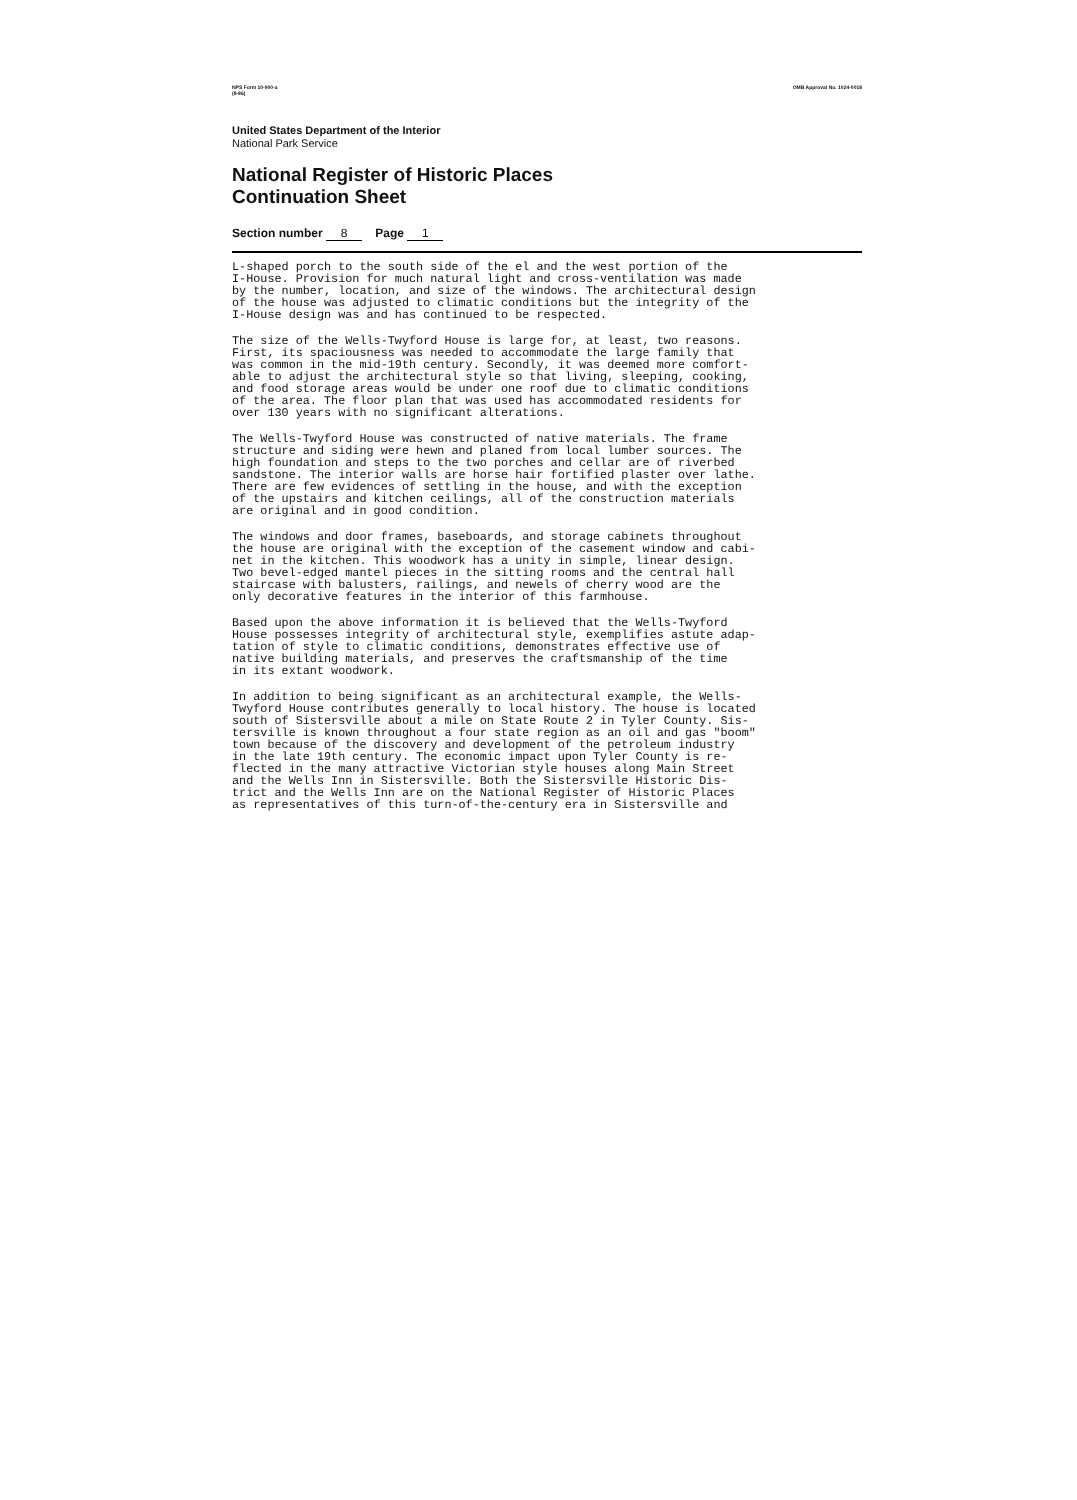NPS Form 10-900-a
(8-86) OMB Approval No. 1024-0018
United States Department of the Interior
National Park Service
National Register of Historic Places
Continuation Sheet
Section number 8 Page 1
L-shaped porch to the south side of the el and the west portion of the I-House. Provision for much natural light and cross-ventilation was made by the number, location, and size of the windows. The architectural design of the house was adjusted to climatic conditions but the integrity of the I-House design was and has continued to be respected.
The size of the Wells-Twyford House is large for, at least, two reasons. First, its spaciousness was needed to accommodate the large family that was common in the mid-19th century. Secondly, it was deemed more comfort- able to adjust the architectural style so that living, sleeping, cooking, and food storage areas would be under one roof due to climatic conditions of the area. The floor plan that was used has accommodated residents for over 130 years with no significant alterations.
The Wells-Twyford House was constructed of native materials. The frame structure and siding were hewn and planed from local lumber sources. The high foundation and steps to the two porches and cellar are of riverbed sandstone. The interior walls are horse hair fortified plaster over lathe. There are few evidences of settling in the house, and with the exception of the upstairs and kitchen ceilings, all of the construction materials are original and in good condition.
The windows and door frames, baseboards, and storage cabinets throughout the house are original with the exception of the casement window and cabi- net in the kitchen. This woodwork has a unity in simple, linear design. Two bevel-edged mantel pieces in the sitting rooms and the central hall staircase with balusters, railings, and newels of cherry wood are the only decorative features in the interior of this farmhouse.
Based upon the above information it is believed that the Wells-Twyford House possesses integrity of architectural style, exemplifies astute adap- tation of style to climatic conditions, demonstrates effective use of native building materials, and preserves the craftsmanship of the time in its extant woodwork.
In addition to being significant as an architectural example, the Wells- Twyford House contributes generally to local history. The house is located south of Sistersville about a mile on State Route 2 in Tyler County. Sis- tersville is known throughout a four state region as an oil and gas "boom" town because of the discovery and development of the petroleum industry in the late 19th century. The economic impact upon Tyler County is re- flected in the many attractive Victorian style houses along Main Street and the Wells Inn in Sistersville. Both the Sistersville Historic Dis- trict and the Wells Inn are on the National Register of Historic Places as representatives of this turn-of-the-century era in Sistersville and